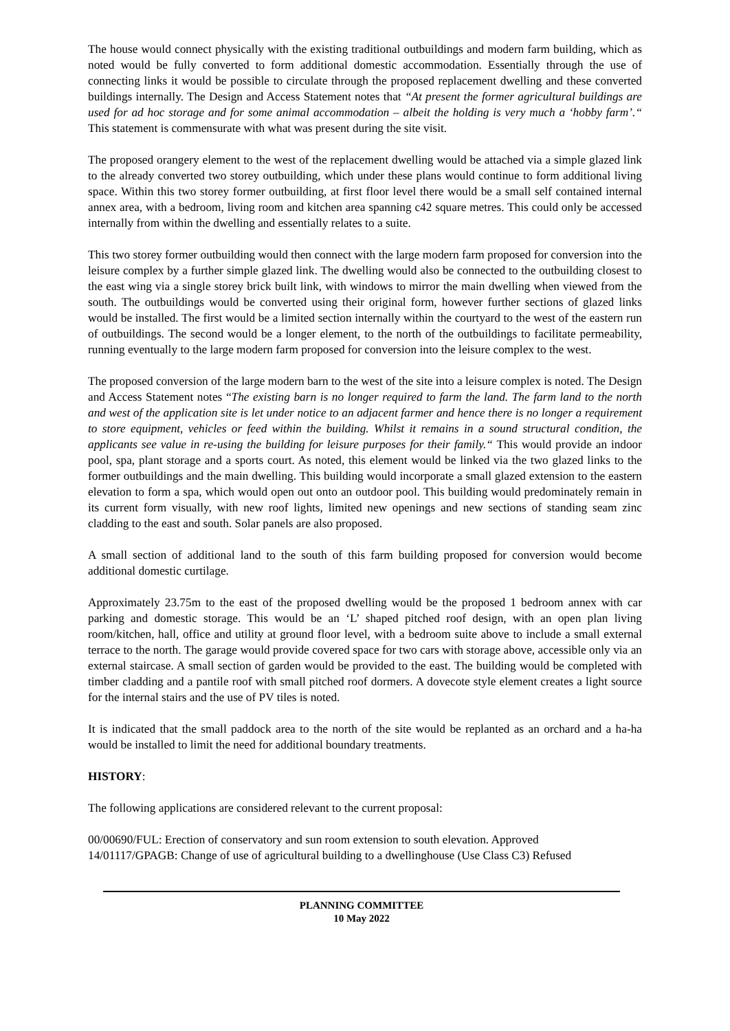The house would connect physically with the existing traditional outbuildings and modern farm building, which as noted would be fully converted to form additional domestic accommodation. Essentially through the use of connecting links it would be possible to circulate through the proposed replacement dwelling and these converted buildings internally. The Design and Access Statement notes that “At present the former agricultural buildings are used for ad hoc storage and for some animal accommodation – albeit the holding is very much a ‘hobby farm’.“ This statement is commensurate with what was present during the site visit.
The proposed orangery element to the west of the replacement dwelling would be attached via a simple glazed link to the already converted two storey outbuilding, which under these plans would continue to form additional living space. Within this two storey former outbuilding, at first floor level there would be a small self contained internal annex area, with a bedroom, living room and kitchen area spanning c42 square metres. This could only be accessed internally from within the dwelling and essentially relates to a suite.
This two storey former outbuilding would then connect with the large modern farm proposed for conversion into the leisure complex by a further simple glazed link. The dwelling would also be connected to the outbuilding closest to the east wing via a single storey brick built link, with windows to mirror the main dwelling when viewed from the south. The outbuildings would be converted using their original form, however further sections of glazed links would be installed. The first would be a limited section internally within the courtyard to the west of the eastern run of outbuildings. The second would be a longer element, to the north of the outbuildings to facilitate permeability, running eventually to the large modern farm proposed for conversion into the leisure complex to the west.
The proposed conversion of the large modern barn to the west of the site into a leisure complex is noted. The Design and Access Statement notes “The existing barn is no longer required to farm the land. The farm land to the north and west of the application site is let under notice to an adjacent farmer and hence there is no longer a requirement to store equipment, vehicles or feed within the building. Whilst it remains in a sound structural condition, the applicants see value in re-using the building for leisure purposes for their family.“ This would provide an indoor pool, spa, plant storage and a sports court. As noted, this element would be linked via the two glazed links to the former outbuildings and the main dwelling. This building would incorporate a small glazed extension to the eastern elevation to form a spa, which would open out onto an outdoor pool. This building would predominately remain in its current form visually, with new roof lights, limited new openings and new sections of standing seam zinc cladding to the east and south. Solar panels are also proposed.
A small section of additional land to the south of this farm building proposed for conversion would become additional domestic curtilage.
Approximately 23.75m to the east of the proposed dwelling would be the proposed 1 bedroom annex with car parking and domestic storage. This would be an ‘L’ shaped pitched roof design, with an open plan living room/kitchen, hall, office and utility at ground floor level, with a bedroom suite above to include a small external terrace to the north. The garage would provide covered space for two cars with storage above, accessible only via an external staircase. A small section of garden would be provided to the east. The building would be completed with timber cladding and a pantile roof with small pitched roof dormers. A dovecote style element creates a light source for the internal stairs and the use of PV tiles is noted.
It is indicated that the small paddock area to the north of the site would be replanted as an orchard and a ha-ha would be installed to limit the need for additional boundary treatments.
HISTORY:
The following applications are considered relevant to the current proposal:
00/00690/FUL: Erection of conservatory and sun room extension to south elevation. Approved
14/01117/GPAGB: Change of use of agricultural building to a dwellinghouse (Use Class C3) Refused
PLANNING COMMITTEE
10 May 2022